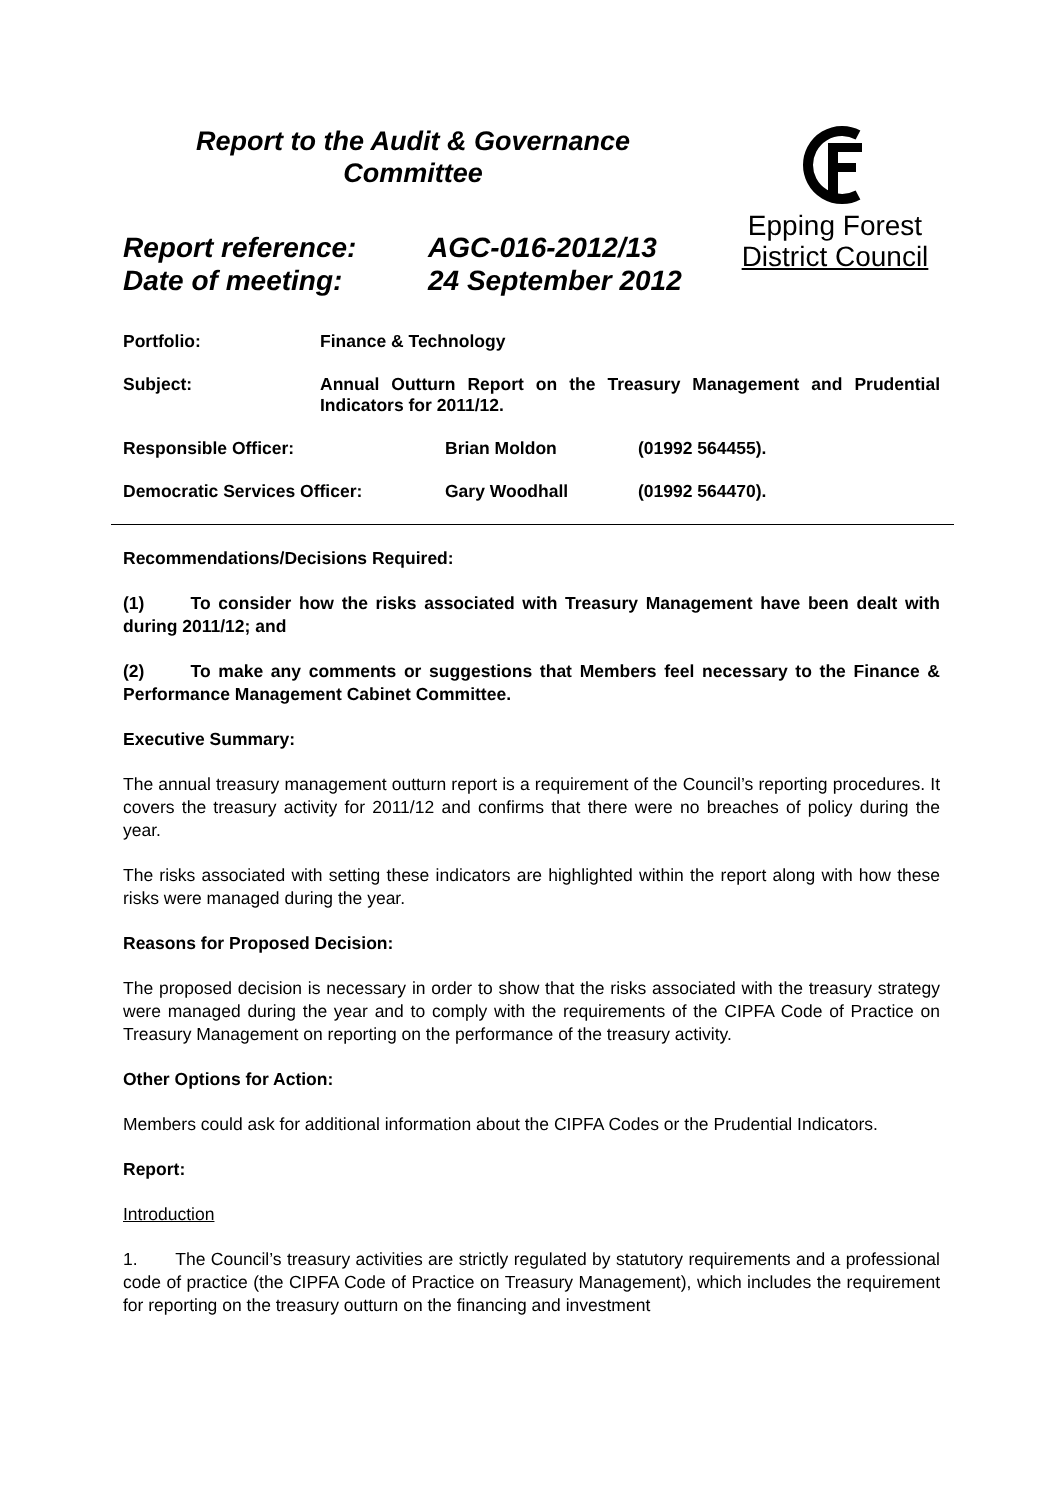Report to the Audit & Governance
Committee
Report reference: AGC-016-2012/13
Date of meeting: 24 September 2012
Epping Forest
District Council
Portfolio: Finance & Technology
Subject: Annual Outturn Report on the Treasury Management and Prudential Indicators for 2011/12.
Responsible Officer: Brian Moldon (01992 564455).
Democratic Services Officer: Gary Woodhall (01992 564470).
Recommendations/Decisions Required:
(1) To consider how the risks associated with Treasury Management have been dealt with during 2011/12; and
(2) To make any comments or suggestions that Members feel necessary to the Finance & Performance Management Cabinet Committee.
Executive Summary:
The annual treasury management outturn report is a requirement of the Council’s reporting procedures. It covers the treasury activity for 2011/12 and confirms that there were no breaches of policy during the year.
The risks associated with setting these indicators are highlighted within the report along with how these risks were managed during the year.
Reasons for Proposed Decision:
The proposed decision is necessary in order to show that the risks associated with the treasury strategy were managed during the year and to comply with the requirements of the CIPFA Code of Practice on Treasury Management on reporting on the performance of the treasury activity.
Other Options for Action:
Members could ask for additional information about the CIPFA Codes or the Prudential Indicators.
Report:
Introduction
1. The Council’s treasury activities are strictly regulated by statutory requirements and a professional code of practice (the CIPFA Code of Practice on Treasury Management), which includes the requirement for reporting on the treasury outturn on the financing and investment